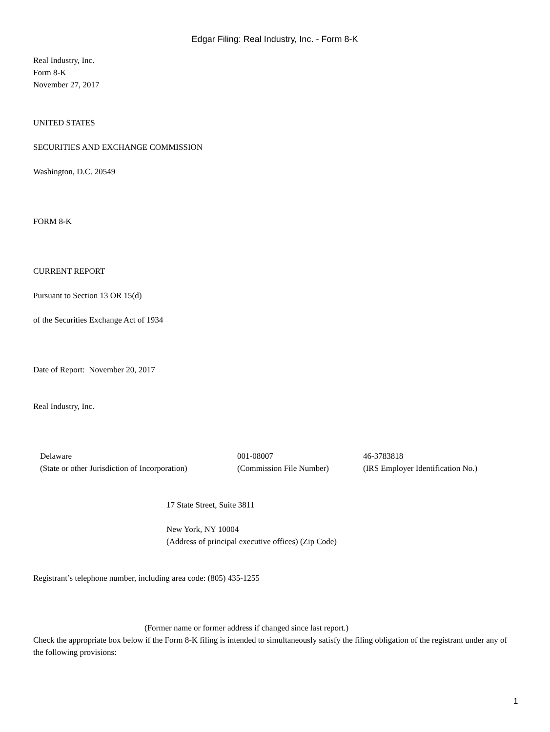Edgar Filing: Real Industry, Inc. - Form 8-K
Real Industry, Inc.
Form 8-K
November 27, 2017
UNITED STATES
SECURITIES AND EXCHANGE COMMISSION
Washington, D.C. 20549
FORM 8-K
CURRENT REPORT
Pursuant to Section 13 OR 15(d)
of the Securities Exchange Act of 1934
Date of Report: November 20, 2017
Real Industry, Inc.
| Delaware | 001-08007 | 46-3783818 |
| (State or other Jurisdiction of Incorporation) | (Commission File Number) | (IRS Employer Identification No.) |
17 State Street, Suite 3811
New York, NY 10004
(Address of principal executive offices) (Zip Code)
Registrant’s telephone number, including area code: (805) 435-1255
(Former name or former address if changed since last report.)
Check the appropriate box below if the Form 8-K filing is intended to simultaneously satisfy the filing obligation of the registrant under any of the following provisions:
1